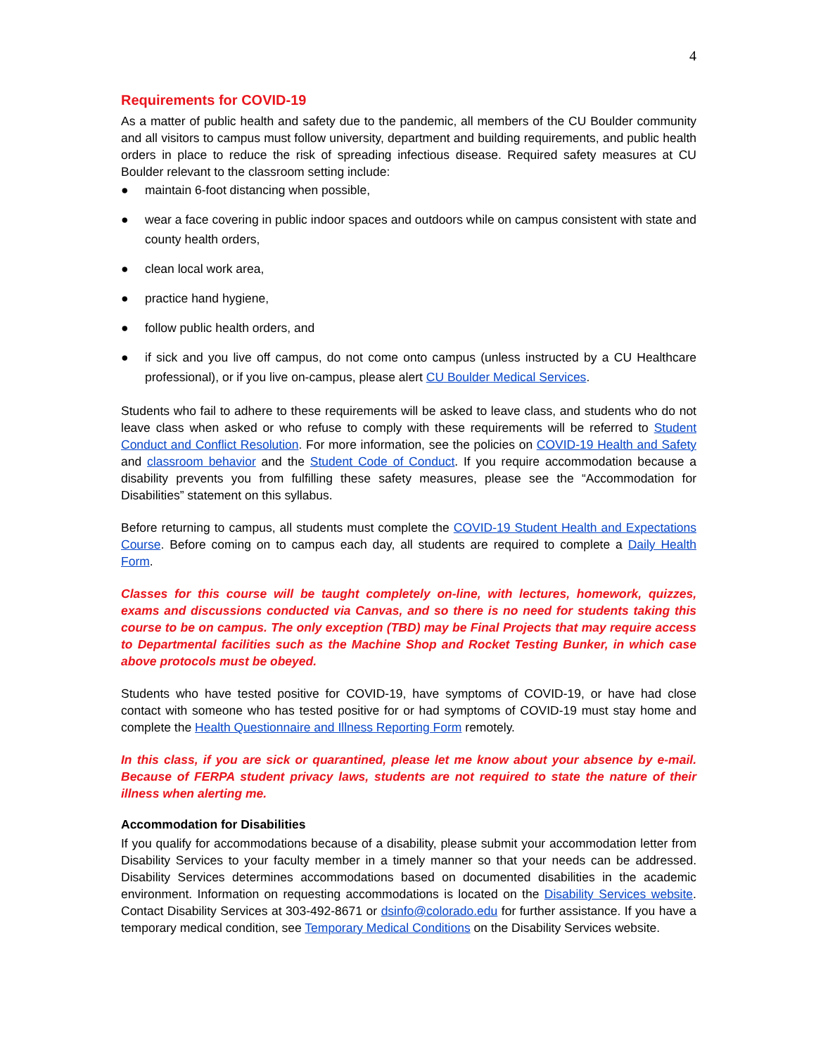4
Requirements for COVID-19
As a matter of public health and safety due to the pandemic, all members of the CU Boulder community and all visitors to campus must follow university, department and building requirements, and public health orders in place to reduce the risk of spreading infectious disease. Required safety measures at CU Boulder relevant to the classroom setting include:
● maintain 6-foot distancing when possible,
● wear a face covering in public indoor spaces and outdoors while on campus consistent with state and county health orders,
● clean local work area,
● practice hand hygiene,
● follow public health orders, and
● if sick and you live off campus, do not come onto campus (unless instructed by a CU Healthcare professional), or if you live on-campus, please alert CU Boulder Medical Services.
Students who fail to adhere to these requirements will be asked to leave class, and students who do not leave class when asked or who refuse to comply with these requirements will be referred to Student Conduct and Conflict Resolution. For more information, see the policies on COVID-19 Health and Safety and classroom behavior and the Student Code of Conduct. If you require accommodation because a disability prevents you from fulfilling these safety measures, please see the “Accommodation for Disabilities” statement on this syllabus.
Before returning to campus, all students must complete the COVID-19 Student Health and Expectations Course. Before coming on to campus each day, all students are required to complete a Daily Health Form.
Classes for this course will be taught completely on-line, with lectures, homework, quizzes, exams and discussions conducted via Canvas, and so there is no need for students taking this course to be on campus. The only exception (TBD) may be Final Projects that may require access to Departmental facilities such as the Machine Shop and Rocket Testing Bunker, in which case above protocols must be obeyed.
Students who have tested positive for COVID-19, have symptoms of COVID-19, or have had close contact with someone who has tested positive for or had symptoms of COVID-19 must stay home and complete the Health Questionnaire and Illness Reporting Form remotely.
In this class, if you are sick or quarantined, please let me know about your absence by e-mail. Because of FERPA student privacy laws, students are not required to state the nature of their illness when alerting me.
Accommodation for Disabilities
If you qualify for accommodations because of a disability, please submit your accommodation letter from Disability Services to your faculty member in a timely manner so that your needs can be addressed. Disability Services determines accommodations based on documented disabilities in the academic environment. Information on requesting accommodations is located on the Disability Services website. Contact Disability Services at 303-492-8671 or dsinfo@colorado.edu for further assistance. If you have a temporary medical condition, see Temporary Medical Conditions on the Disability Services website.